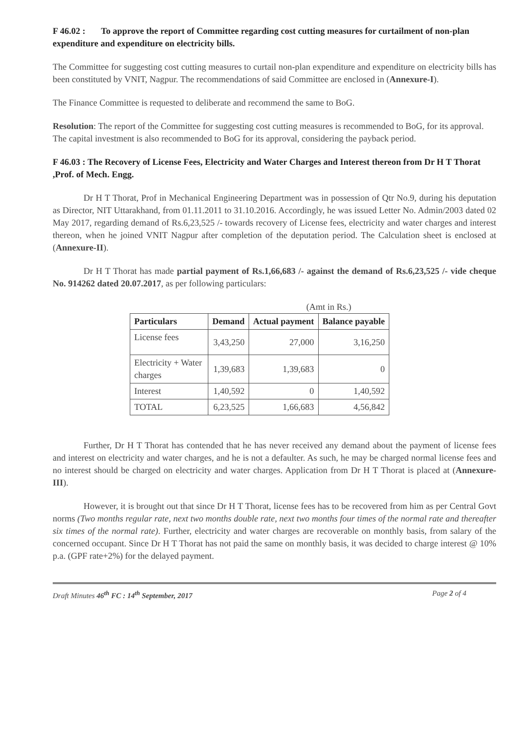F 46.02 : To approve the report of Committee regarding cost cutting measures for curtailment of non-plan expenditure and expenditure on electricity bills.
The Committee for suggesting cost cutting measures to curtail non-plan expenditure and expenditure on electricity bills has been constituted by VNIT, Nagpur. The recommendations of said Committee are enclosed in (Annexure-I).
The Finance Committee is requested to deliberate and recommend the same to BoG.
Resolution: The report of the Committee for suggesting cost cutting measures is recommended to BoG, for its approval. The capital investment is also recommended to BoG for its approval, considering the payback period.
F 46.03 : The Recovery of License Fees, Electricity and Water Charges and Interest thereon from Dr H T Thorat ,Prof. of Mech. Engg.
Dr H T Thorat, Prof in Mechanical Engineering Department was in possession of Qtr No.9, during his deputation as Director, NIT Uttarakhand, from 01.11.2011 to 31.10.2016. Accordingly, he was issued Letter No. Admin/2003 dated 02 May 2017, regarding demand of Rs.6,23,525 /- towards recovery of License fees, electricity and water charges and interest thereon, when he joined VNIT Nagpur after completion of the deputation period. The Calculation sheet is enclosed at (Annexure-II).
Dr H T Thorat has made partial payment of Rs.1,66,683 /- against the demand of Rs.6,23,525 /- vide cheque No. 914262 dated 20.07.2017, as per following particulars:
(Amt in Rs.)
| Particulars | Demand | Actual payment | Balance payable |
| --- | --- | --- | --- |
| License fees | 3,43,250 | 27,000 | 3,16,250 |
| Electricity + Water charges | 1,39,683 | 1,39,683 | 0 |
| Interest | 1,40,592 | 0 | 1,40,592 |
| TOTAL | 6,23,525 | 1,66,683 | 4,56,842 |
Further, Dr H T Thorat has contended that he has never received any demand about the payment of license fees and interest on electricity and water charges, and he is not a defaulter. As such, he may be charged normal license fees and no interest should be charged on electricity and water charges. Application from Dr H T Thorat is placed at (Annexure-III).
However, it is brought out that since Dr H T Thorat, license fees has to be recovered from him as per Central Govt norms (Two months regular rate, next two months double rate, next two months four times of the normal rate and thereafter six times of the normal rate). Further, electricity and water charges are recoverable on monthly basis, from salary of the concerned occupant. Since Dr H T Thorat has not paid the same on monthly basis, it was decided to charge interest @ 10% p.a. (GPF rate+2%) for the delayed payment.
Draft Minutes 46<sup>th</sup> FC : 14<sup>th</sup> September, 2017 Page 2 of 4